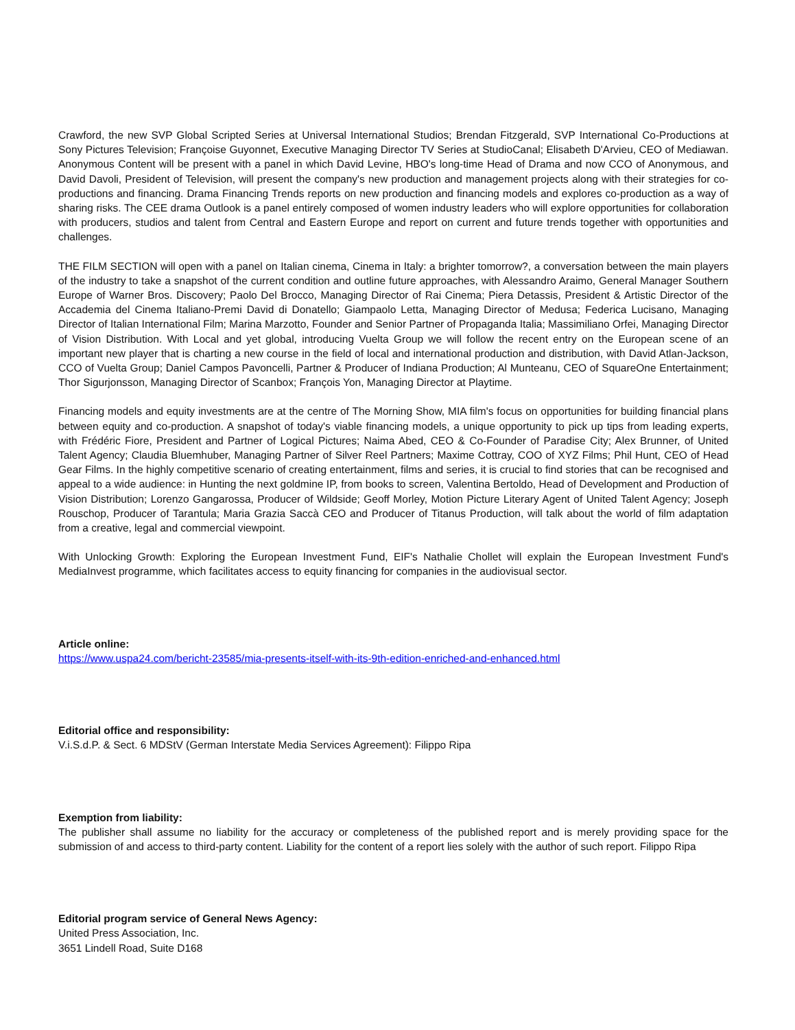Crawford, the new SVP Global Scripted Series at Universal International Studios; Brendan Fitzgerald, SVP International Co-Productions at Sony Pictures Television; Françoise Guyonnet, Executive Managing Director TV Series at StudioCanal; Elisabeth D'Arvieu, CEO of Mediawan. Anonymous Content will be present with a panel in which David Levine, HBO's long-time Head of Drama and now CCO of Anonymous, and David Davoli, President of Television, will present the company's new production and management projects along with their strategies for co-productions and financing. Drama Financing Trends reports on new production and financing models and explores co-production as a way of sharing risks. The CEE drama Outlook is a panel entirely composed of women industry leaders who will explore opportunities for collaboration with producers, studios and talent from Central and Eastern Europe and report on current and future trends together with opportunities and challenges.
THE FILM SECTION will open with a panel on Italian cinema, Cinema in Italy: a brighter tomorrow?, a conversation between the main players of the industry to take a snapshot of the current condition and outline future approaches, with Alessandro Araimo, General Manager Southern Europe of Warner Bros. Discovery; Paolo Del Brocco, Managing Director of Rai Cinema; Piera Detassis, President & Artistic Director of the Accademia del Cinema Italiano-Premi David di Donatello; Giampaolo Letta, Managing Director of Medusa; Federica Lucisano, Managing Director of Italian International Film; Marina Marzotto, Founder and Senior Partner of Propaganda Italia; Massimiliano Orfei, Managing Director of Vision Distribution. With Local and yet global, introducing Vuelta Group we will follow the recent entry on the European scene of an important new player that is charting a new course in the field of local and international production and distribution, with David Atlan-Jackson, CCO of Vuelta Group; Daniel Campos Pavoncelli, Partner & Producer of Indiana Production; Al Munteanu, CEO of SquareOne Entertainment; Thor Sigurjonsson, Managing Director of Scanbox; François Yon, Managing Director at Playtime.
Financing models and equity investments are at the centre of The Morning Show, MIA film's focus on opportunities for building financial plans between equity and co-production. A snapshot of today's viable financing models, a unique opportunity to pick up tips from leading experts, with Frédéric Fiore, President and Partner of Logical Pictures; Naima Abed, CEO & Co-Founder of Paradise City; Alex Brunner, of United Talent Agency; Claudia Bluemhuber, Managing Partner of Silver Reel Partners; Maxime Cottray, COO of XYZ Films; Phil Hunt, CEO of Head Gear Films. In the highly competitive scenario of creating entertainment, films and series, it is crucial to find stories that can be recognised and appeal to a wide audience: in Hunting the next goldmine IP, from books to screen, Valentina Bertoldo, Head of Development and Production of Vision Distribution; Lorenzo Gangarossa, Producer of Wildside; Geoff Morley, Motion Picture Literary Agent of United Talent Agency; Joseph Rouschop, Producer of Tarantula; Maria Grazia Saccà CEO and Producer of Titanus Production, will talk about the world of film adaptation from a creative, legal and commercial viewpoint.
With Unlocking Growth: Exploring the European Investment Fund, EIF's Nathalie Chollet will explain the European Investment Fund's MediaInvest programme, which facilitates access to equity financing for companies in the audiovisual sector.
Article online:
https://www.uspa24.com/bericht-23585/mia-presents-itself-with-its-9th-edition-enriched-and-enhanced.html
Editorial office and responsibility:
V.i.S.d.P. & Sect. 6 MDStV (German Interstate Media Services Agreement): Filippo Ripa
Exemption from liability:
The publisher shall assume no liability for the accuracy or completeness of the published report and is merely providing space for the submission of and access to third-party content. Liability for the content of a report lies solely with the author of such report. Filippo Ripa
Editorial program service of General News Agency:
United Press Association, Inc.
3651 Lindell Road, Suite D168